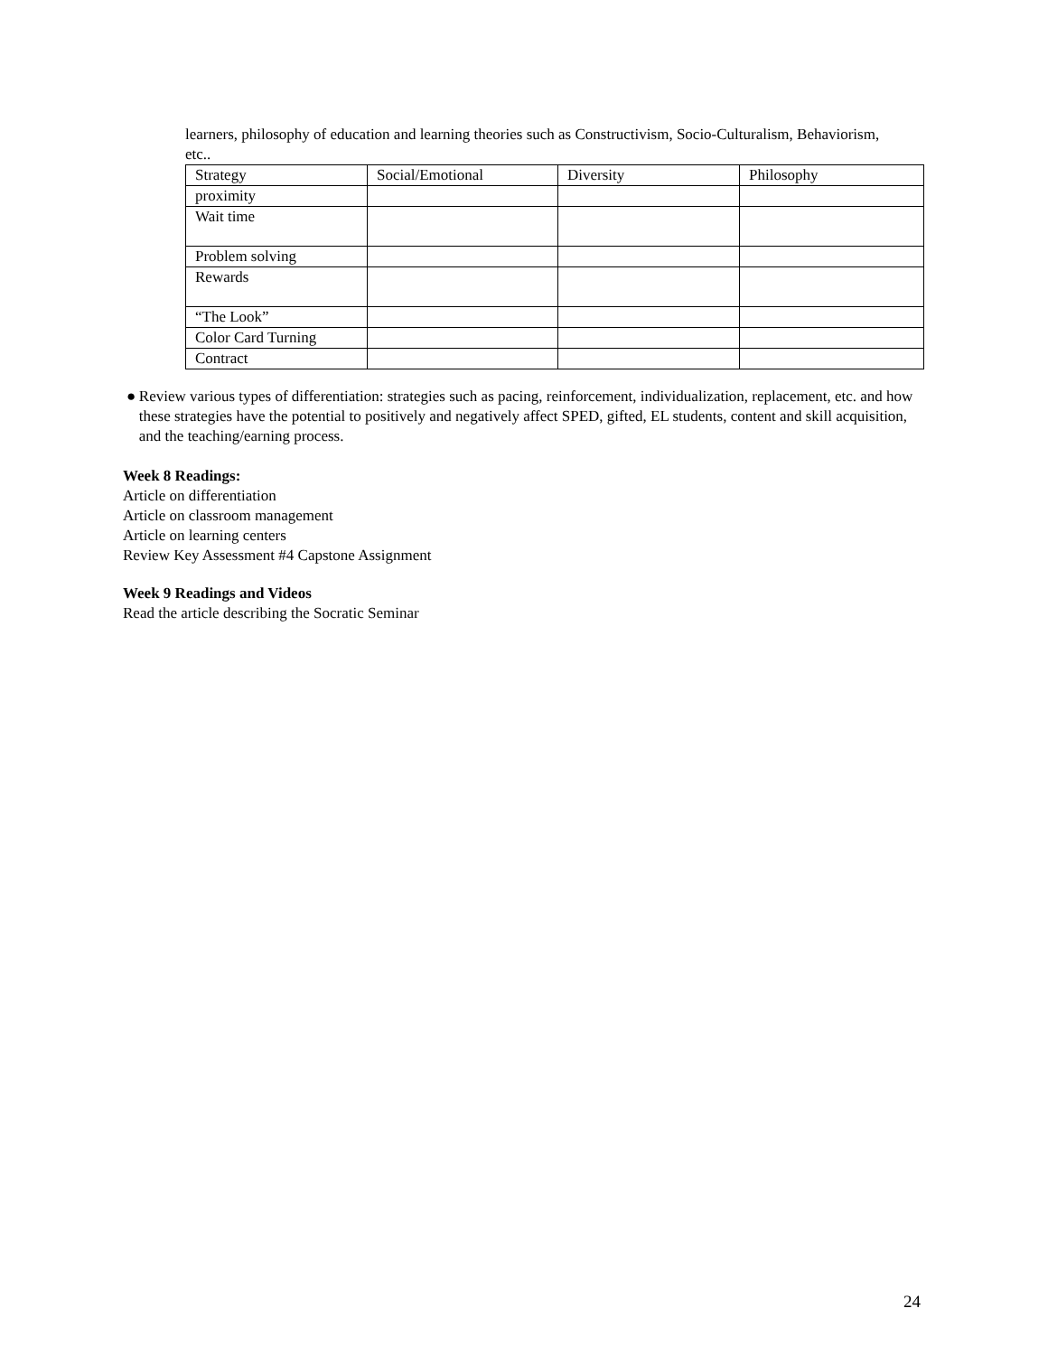learners, philosophy of education and learning theories such as Constructivism, Socio-Culturalism, Behaviorism, etc..
| Strategy | Social/Emotional | Diversity | Philosophy |
| proximity | | | |
| Wait time | | | |
| Problem solving | | | |
| Rewards | | | |
| “The Look” | | | |
| Color Card Turning | | | |
| Contract | | | |
● Review various types of differentiation: strategies such as pacing, reinforcement, individualization, replacement, etc. and how these strategies have the potential to positively and negatively affect SPED, gifted, EL students, content and skill acquisition, and the teaching/earning process.
Week 8 Readings:
Article on differentiation
Article on classroom management
Article on learning centers
Review Key Assessment #4 Capstone Assignment
Week 9 Readings and Videos
Read the article describing the Socratic Seminar
24